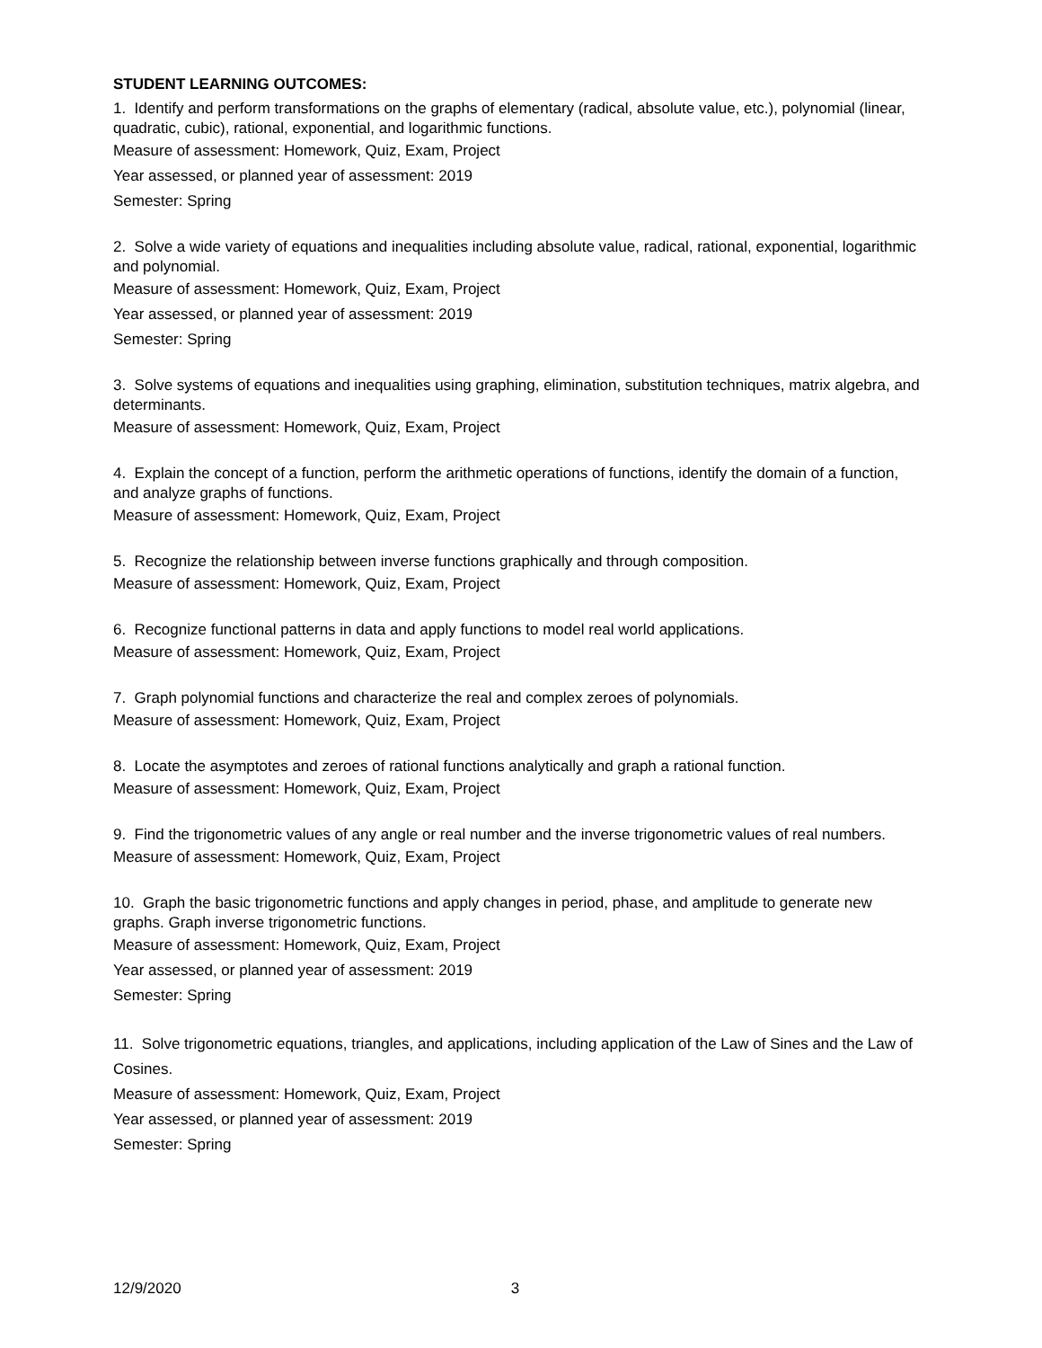STUDENT LEARNING OUTCOMES:
1. Identify and perform transformations on the graphs of elementary (radical, absolute value, etc.), polynomial (linear, quadratic, cubic), rational, exponential, and logarithmic functions.
Measure of assessment: Homework, Quiz, Exam, Project
Year assessed, or planned year of assessment: 2019
Semester: Spring
2. Solve a wide variety of equations and inequalities including absolute value, radical, rational, exponential, logarithmic and polynomial.
Measure of assessment: Homework, Quiz, Exam, Project
Year assessed, or planned year of assessment: 2019
Semester: Spring
3. Solve systems of equations and inequalities using graphing, elimination, substitution techniques, matrix algebra, and determinants.
Measure of assessment: Homework, Quiz, Exam, Project
4. Explain the concept of a function, perform the arithmetic operations of functions, identify the domain of a function, and analyze graphs of functions.
Measure of assessment: Homework, Quiz, Exam, Project
5. Recognize the relationship between inverse functions graphically and through composition.
Measure of assessment: Homework, Quiz, Exam, Project
6. Recognize functional patterns in data and apply functions to model real world applications.
Measure of assessment: Homework, Quiz, Exam, Project
7. Graph polynomial functions and characterize the real and complex zeroes of polynomials.
Measure of assessment: Homework, Quiz, Exam, Project
8. Locate the asymptotes and zeroes of rational functions analytically and graph a rational function.
Measure of assessment: Homework, Quiz, Exam, Project
9. Find the trigonometric values of any angle or real number and the inverse trigonometric values of real numbers.
Measure of assessment: Homework, Quiz, Exam, Project
10. Graph the basic trigonometric functions and apply changes in period, phase, and amplitude to generate new graphs. Graph inverse trigonometric functions.
Measure of assessment: Homework, Quiz, Exam, Project
Year assessed, or planned year of assessment: 2019
Semester: Spring
11. Solve trigonometric equations, triangles, and applications, including application of the Law of Sines and the Law of Cosines.
Measure of assessment: Homework, Quiz, Exam, Project
Year assessed, or planned year of assessment: 2019
Semester: Spring
12/9/2020 3